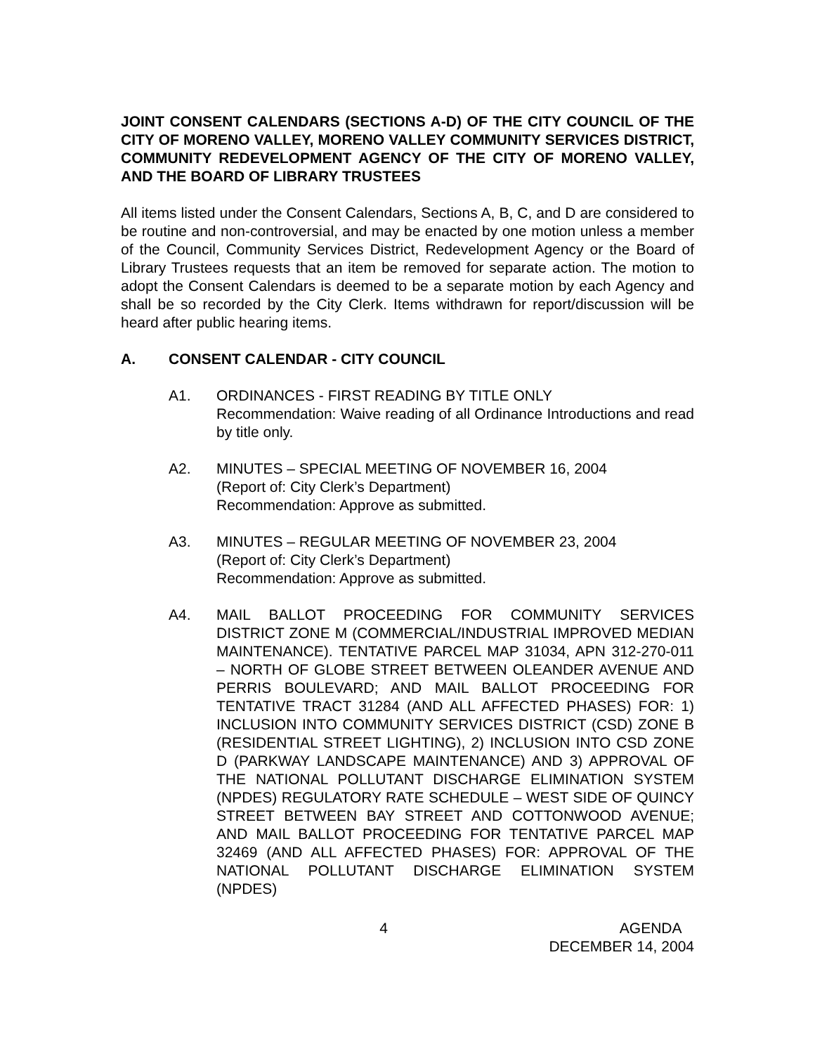JOINT CONSENT CALENDARS (SECTIONS A-D) OF THE CITY COUNCIL OF THE CITY OF MORENO VALLEY, MORENO VALLEY COMMUNITY SERVICES DISTRICT, COMMUNITY REDEVELOPMENT AGENCY OF THE CITY OF MORENO VALLEY, AND THE BOARD OF LIBRARY TRUSTEES
All items listed under the Consent Calendars, Sections A, B, C, and D are considered to be routine and non-controversial, and may be enacted by one motion unless a member of the Council, Community Services District, Redevelopment Agency or the Board of Library Trustees requests that an item be removed for separate action. The motion to adopt the Consent Calendars is deemed to be a separate motion by each Agency and shall be so recorded by the City Clerk. Items withdrawn for report/discussion will be heard after public hearing items.
A. CONSENT CALENDAR - CITY COUNCIL
A1. ORDINANCES - FIRST READING BY TITLE ONLY
Recommendation: Waive reading of all Ordinance Introductions and read by title only.
A2. MINUTES – SPECIAL MEETING OF NOVEMBER 16, 2004
(Report of: City Clerk’s Department)
Recommendation: Approve as submitted.
A3. MINUTES – REGULAR MEETING OF NOVEMBER 23, 2004
(Report of: City Clerk’s Department)
Recommendation: Approve as submitted.
A4. MAIL BALLOT PROCEEDING FOR COMMUNITY SERVICES DISTRICT ZONE M (COMMERCIAL/INDUSTRIAL IMPROVED MEDIAN MAINTENANCE). TENTATIVE PARCEL MAP 31034, APN 312-270-011 – NORTH OF GLOBE STREET BETWEEN OLEANDER AVENUE AND PERRIS BOULEVARD; AND MAIL BALLOT PROCEEDING FOR TENTATIVE TRACT 31284 (AND ALL AFFECTED PHASES) FOR: 1) INCLUSION INTO COMMUNITY SERVICES DISTRICT (CSD) ZONE B (RESIDENTIAL STREET LIGHTING), 2) INCLUSION INTO CSD ZONE D (PARKWAY LANDSCAPE MAINTENANCE) AND 3) APPROVAL OF THE NATIONAL POLLUTANT DISCHARGE ELIMINATION SYSTEM (NPDES) REGULATORY RATE SCHEDULE – WEST SIDE OF QUINCY STREET BETWEEN BAY STREET AND COTTONWOOD AVENUE; AND MAIL BALLOT PROCEEDING FOR TENTATIVE PARCEL MAP 32469 (AND ALL AFFECTED PHASES) FOR: APPROVAL OF THE NATIONAL POLLUTANT DISCHARGE ELIMINATION SYSTEM (NPDES)
4 AGENDA
DECEMBER 14, 2004